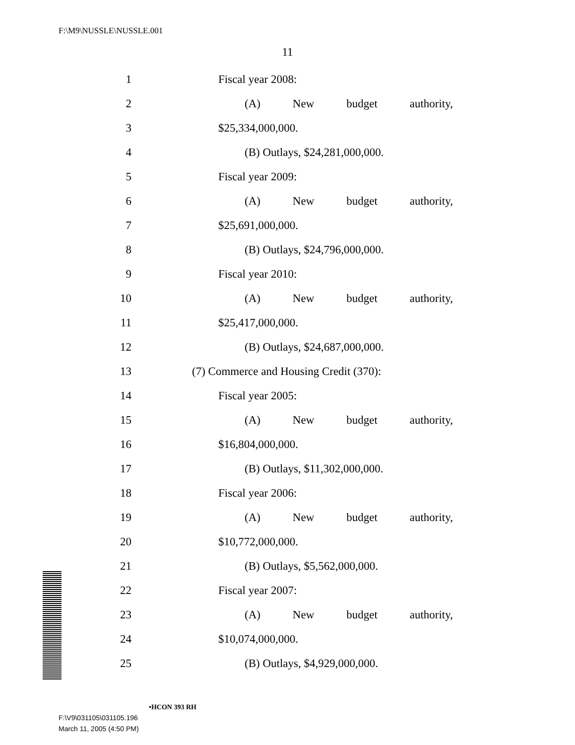F:\M9\NUSSLE\NUSSLE.001
11
1 Fiscal year 2008:
2 (A) New budget authority,
3 $25,334,000,000.
4 (B) Outlays, $24,281,000,000.
5 Fiscal year 2009:
6 (A) New budget authority,
7 $25,691,000,000.
8 (B) Outlays, $24,796,000,000.
9 Fiscal year 2010:
10 (A) New budget authority,
11 $25,417,000,000.
12 (B) Outlays, $24,687,000,000.
13 (7) Commerce and Housing Credit (370):
14 Fiscal year 2005:
15 (A) New budget authority,
16 $16,804,000,000.
17 (B) Outlays, $11,302,000,000.
18 Fiscal year 2006:
19 (A) New budget authority,
20 $10,772,000,000.
21 (B) Outlays, $5,562,000,000.
22 Fiscal year 2007:
23 (A) New budget authority,
24 $10,074,000,000.
25 (B) Outlays, $4,929,000,000.
•HCON 393 RH
F:\V9\031105\031105.196
March 11, 2005 (4:50 PM)